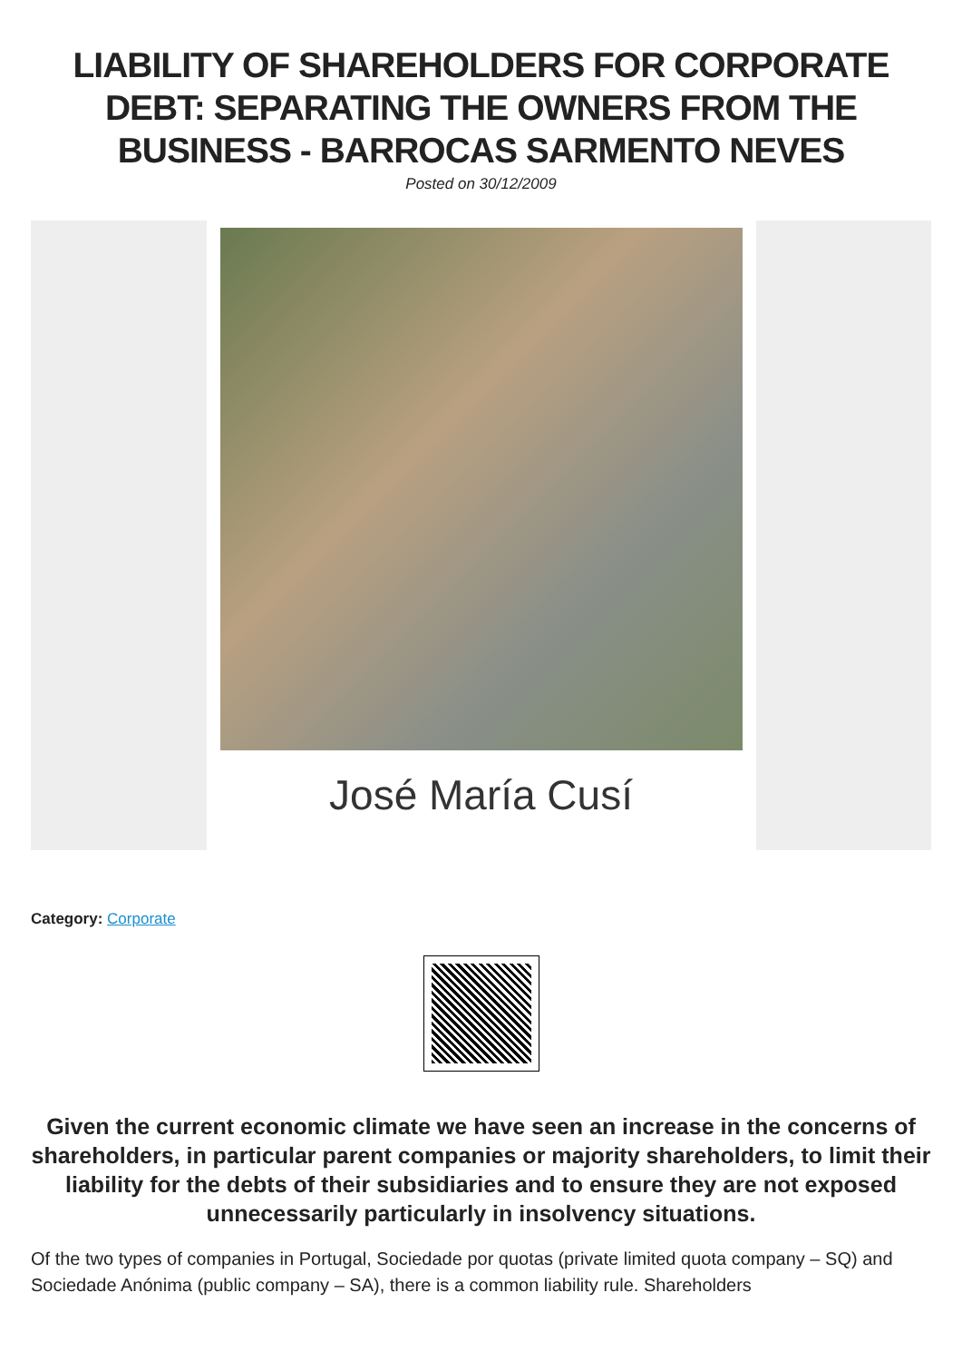LIABILITY OF SHAREHOLDERS FOR CORPORATE DEBT: SEPARATING THE OWNERS FROM THE BUSINESS - BARROCAS SARMENTO NEVES
Posted on 30/12/2009
José María Cusí
Category: Corporate
Given the current economic climate we have seen an increase in the concerns of shareholders, in particular parent companies or majority shareholders, to limit their liability for the debts of their subsidiaries and to ensure they are not exposed unnecessarily particularly in insolvency situations.
Of the two types of companies in Portugal, Sociedade por quotas (private limited quota company – SQ) and Sociedade Anónima (public company – SA), there is a common liability rule. Shareholders